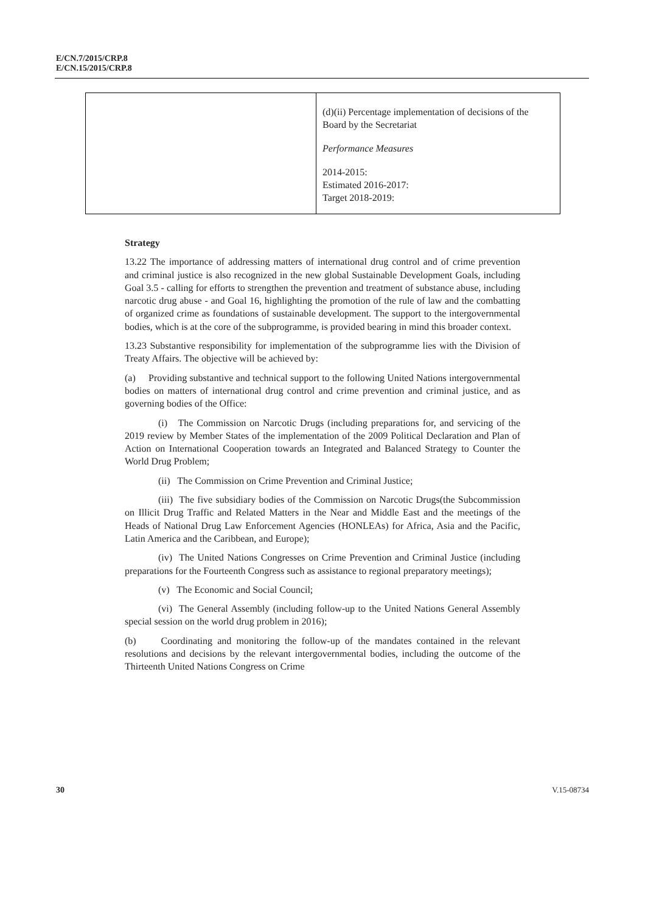E/CN.7/2015/CRP.8
E/CN.15/2015/CRP.8
| | (d)(ii) Percentage implementation of decisions of the Board by the Secretariat Performance Measures 2014-2015: Estimated 2016-2017: Target 2018-2019: |
Strategy
13.22 The importance of addressing matters of international drug control and of crime prevention and criminal justice is also recognized in the new global Sustainable Development Goals, including Goal 3.5 - calling for efforts to strengthen the prevention and treatment of substance abuse, including narcotic drug abuse - and Goal 16, highlighting the promotion of the rule of law and the combatting of organized crime as foundations of sustainable development. The support to the intergovernmental bodies, which is at the core of the subprogramme, is provided bearing in mind this broader context.
13.23 Substantive responsibility for implementation of the subprogramme lies with the Division of Treaty Affairs. The objective will be achieved by:
(a) Providing substantive and technical support to the following United Nations intergovernmental bodies on matters of international drug control and crime prevention and criminal justice, and as governing bodies of the Office:
(i) The Commission on Narcotic Drugs (including preparations for, and servicing of the 2019 review by Member States of the implementation of the 2009 Political Declaration and Plan of Action on International Cooperation towards an Integrated and Balanced Strategy to Counter the World Drug Problem;
(ii) The Commission on Crime Prevention and Criminal Justice;
(iii) The five subsidiary bodies of the Commission on Narcotic Drugs(the Subcommission on Illicit Drug Traffic and Related Matters in the Near and Middle East and the meetings of the Heads of National Drug Law Enforcement Agencies (HONLEAs) for Africa, Asia and the Pacific, Latin America and the Caribbean, and Europe);
(iv) The United Nations Congresses on Crime Prevention and Criminal Justice (including preparations for the Fourteenth Congress such as assistance to regional preparatory meetings);
(v) The Economic and Social Council;
(vi) The General Assembly (including follow-up to the United Nations General Assembly special session on the world drug problem in 2016);
(b) Coordinating and monitoring the follow-up of the mandates contained in the relevant resolutions and decisions by the relevant intergovernmental bodies, including the outcome of the Thirteenth United Nations Congress on Crime
30 V.15-08734